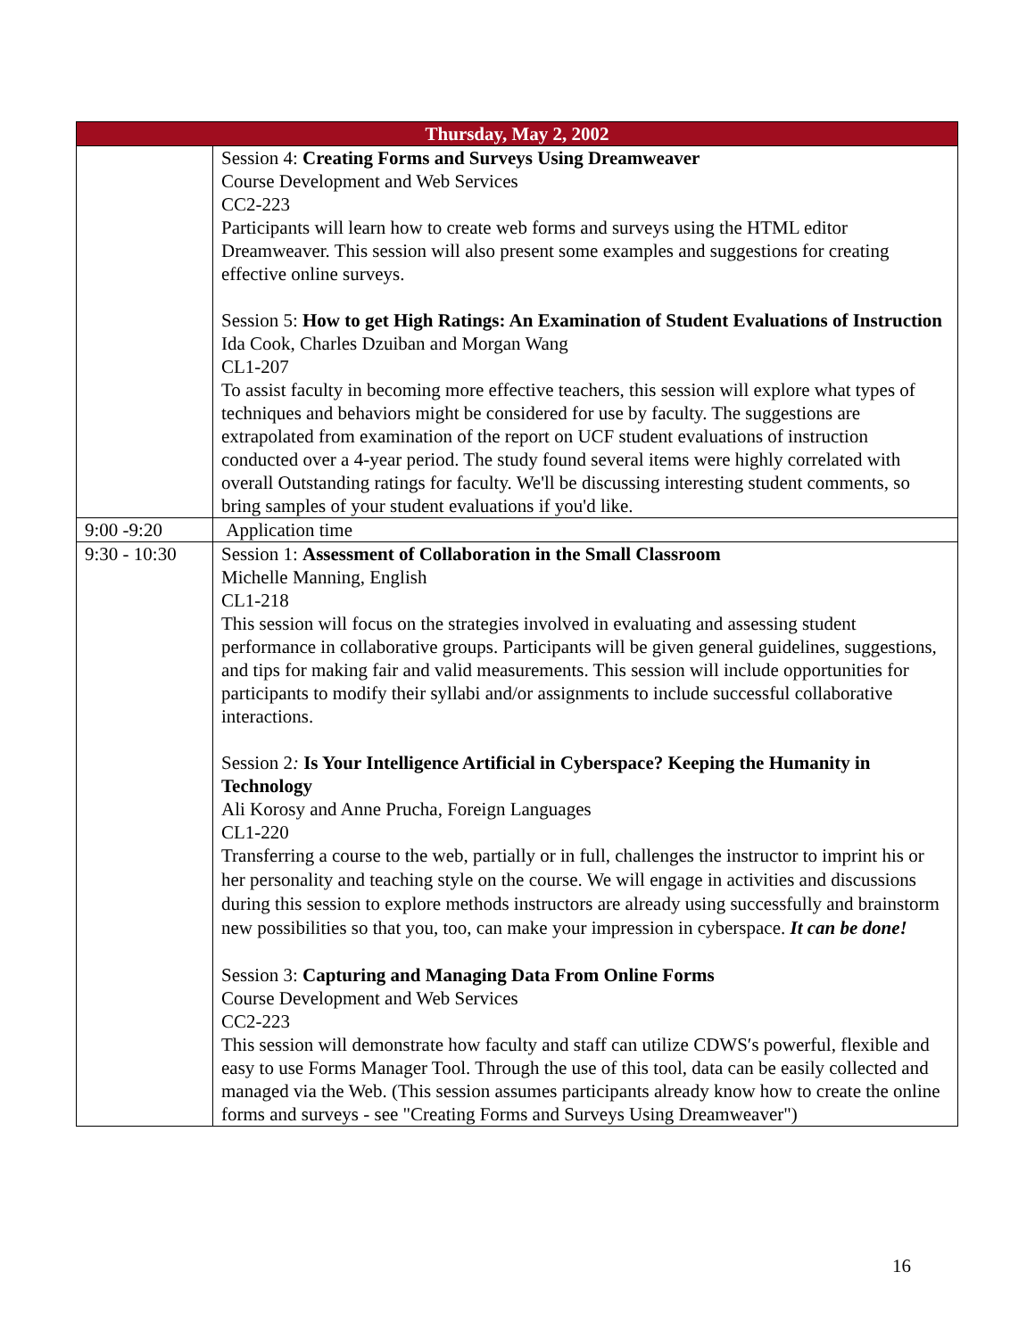| Thursday, May 2, 2002 | |
| --- | --- |
| | Session 4: Creating Forms and Surveys Using Dreamweaver Course Development and Web Services CC2-223 Participants will learn how to create web forms and surveys using the HTML editor Dreamweaver. This session will also present some examples and suggestions for creating effective online surveys. Session 5: How to get High Ratings: An Examination of Student Evaluations of Instruction Ida Cook, Charles Dzuiban and Morgan Wang CL1-207 To assist faculty in becoming more effective teachers, this session will explore what types of techniques and behaviors might be considered for use by faculty. The suggestions are extrapolated from examination of the report on UCF student evaluations of instruction conducted over a 4-year period. The study found several items were highly correlated with overall Outstanding ratings for faculty. We'll be discussing interesting student comments, so bring samples of your student evaluations if you'd like. |
| 9:00 -9:20 | Application time |
| 9:30 - 10:30 | Session 1: Assessment of Collaboration in the Small Classroom Michelle Manning, English CL1-218 This session will focus on the strategies involved in evaluating and assessing student performance in collaborative groups. Participants will be given general guidelines, suggestions, and tips for making fair and valid measurements. This session will include opportunities for participants to modify their syllabi and/or assignments to include successful collaborative interactions. Session 2 : Is Your Intelligence Artificial in Cyberspace? Keeping the Humanity in Technology Ali Korosy and Anne Prucha, Foreign Languages CL1-220 Transferring a course to the web, partially or in full, challenges the instructor to imprint his or her personality and teaching style on the course. We will engage in activities and discussions during this session to explore methods instructors are already using successfully and brainstorm new possibilities so that you, too, can make your impression in cyberspace. It can be done! Session 3: Capturing and Managing Data From Online Forms Course Development and Web Services CC2-223 This session will demonstrate how faculty and staff can utilize CDWS′s powerful, flexible and easy to use Forms Manager Tool. Through the use of this tool, data can be easily collected and managed via the Web. (This session assumes participants already know how to create the online forms and surveys - see "Creating Forms and Surveys Using Dreamweaver") |
16